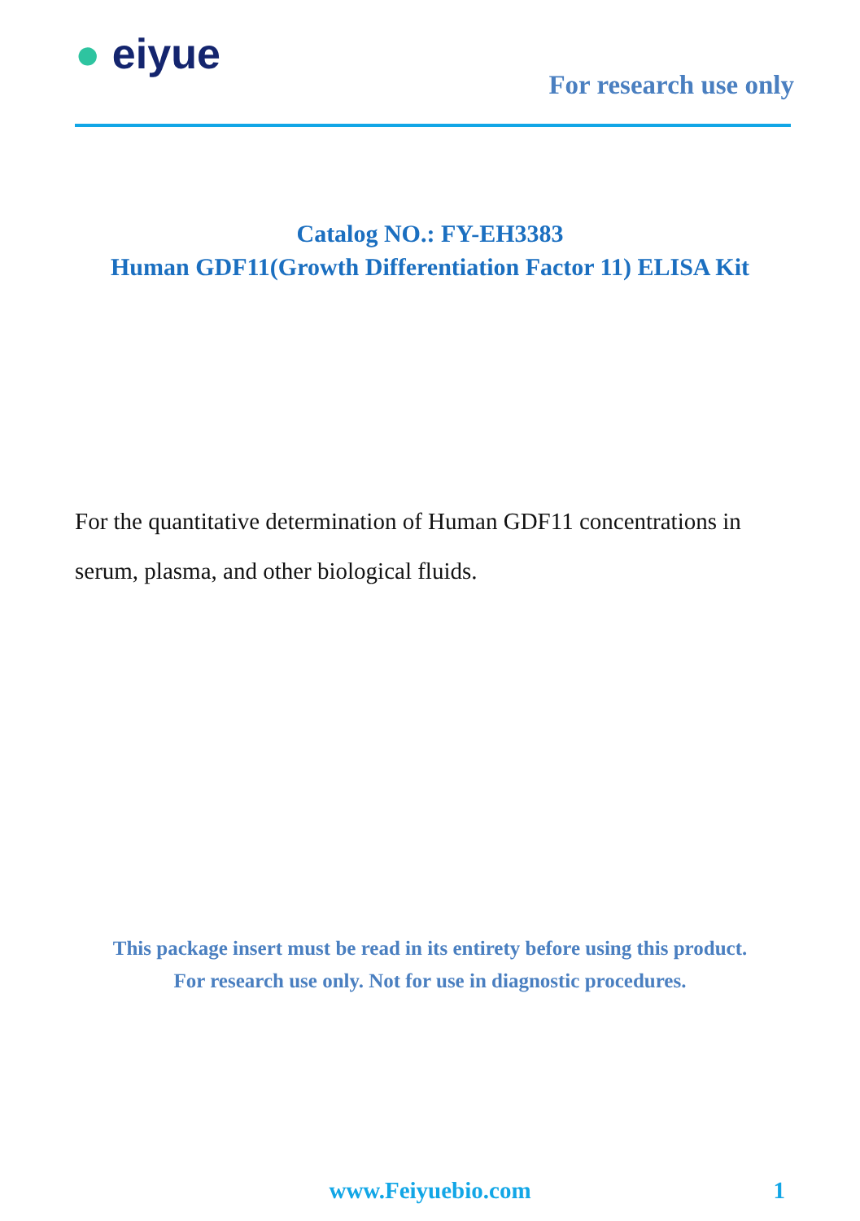● eiyue
For research use only
Catalog NO.: FY-EH3383
Human GDF11(Growth Differentiation Factor 11) ELISA Kit
For the quantitative determination of Human GDF11 concentrations in serum, plasma, and other biological fluids.
This package insert must be read in its entirety before using this product.
For research use only. Not for use in diagnostic procedures.
www.Feiyuebio.com 1